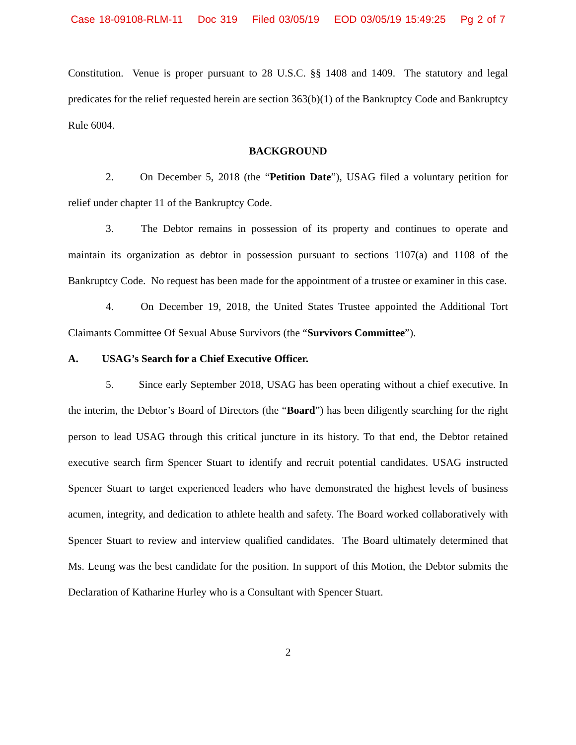Case 18-09108-RLM-11 Doc 319 Filed 03/05/19 EOD 03/05/19 15:49:25 Pg 2 of 7
Constitution. Venue is proper pursuant to 28 U.S.C. §§ 1408 and 1409. The statutory and legal predicates for the relief requested herein are section 363(b)(1) of the Bankruptcy Code and Bankruptcy Rule 6004.
BACKGROUND
2. On December 5, 2018 (the “Petition Date”), USAG filed a voluntary petition for relief under chapter 11 of the Bankruptcy Code.
3. The Debtor remains in possession of its property and continues to operate and maintain its organization as debtor in possession pursuant to sections 1107(a) and 1108 of the Bankruptcy Code. No request has been made for the appointment of a trustee or examiner in this case.
4. On December 19, 2018, the United States Trustee appointed the Additional Tort Claimants Committee Of Sexual Abuse Survivors (the “Survivors Committee”).
A. USAG’s Search for a Chief Executive Officer.
5. Since early September 2018, USAG has been operating without a chief executive. In the interim, the Debtor’s Board of Directors (the “Board”) has been diligently searching for the right person to lead USAG through this critical juncture in its history. To that end, the Debtor retained executive search firm Spencer Stuart to identify and recruit potential candidates. USAG instructed Spencer Stuart to target experienced leaders who have demonstrated the highest levels of business acumen, integrity, and dedication to athlete health and safety. The Board worked collaboratively with Spencer Stuart to review and interview qualified candidates. The Board ultimately determined that Ms. Leung was the best candidate for the position. In support of this Motion, the Debtor submits the Declaration of Katharine Hurley who is a Consultant with Spencer Stuart.
2